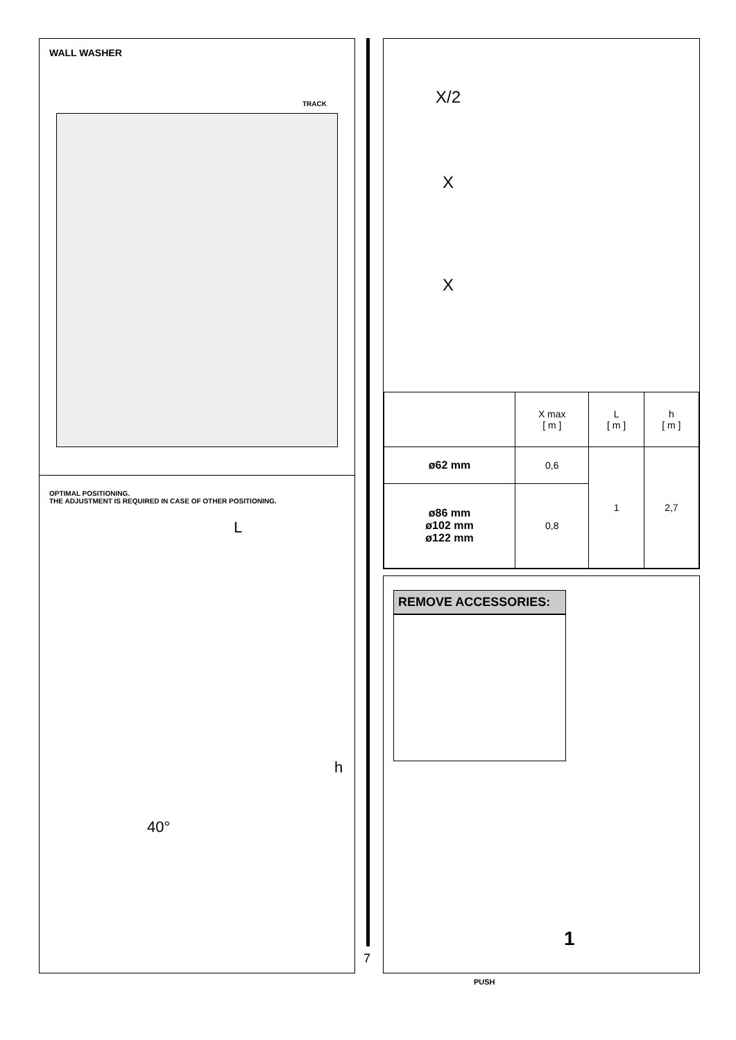WALL WASHER
TRACK
OPTIMAL POSITIONING.
THE ADJUSTMENT IS REQUIRED IN CASE OF OTHER POSITIONING.
L
h
40°
7
X/2
X
X
| | X max [ m ] | L [ m ] | h [ m ] |
| ø62 mm | 0,6 | 1 | 2,7 |
| ø86 mm ø102 mm ø122 mm | 0,8 | | |
REMOVE ACCESSORIES:
1
PUSH